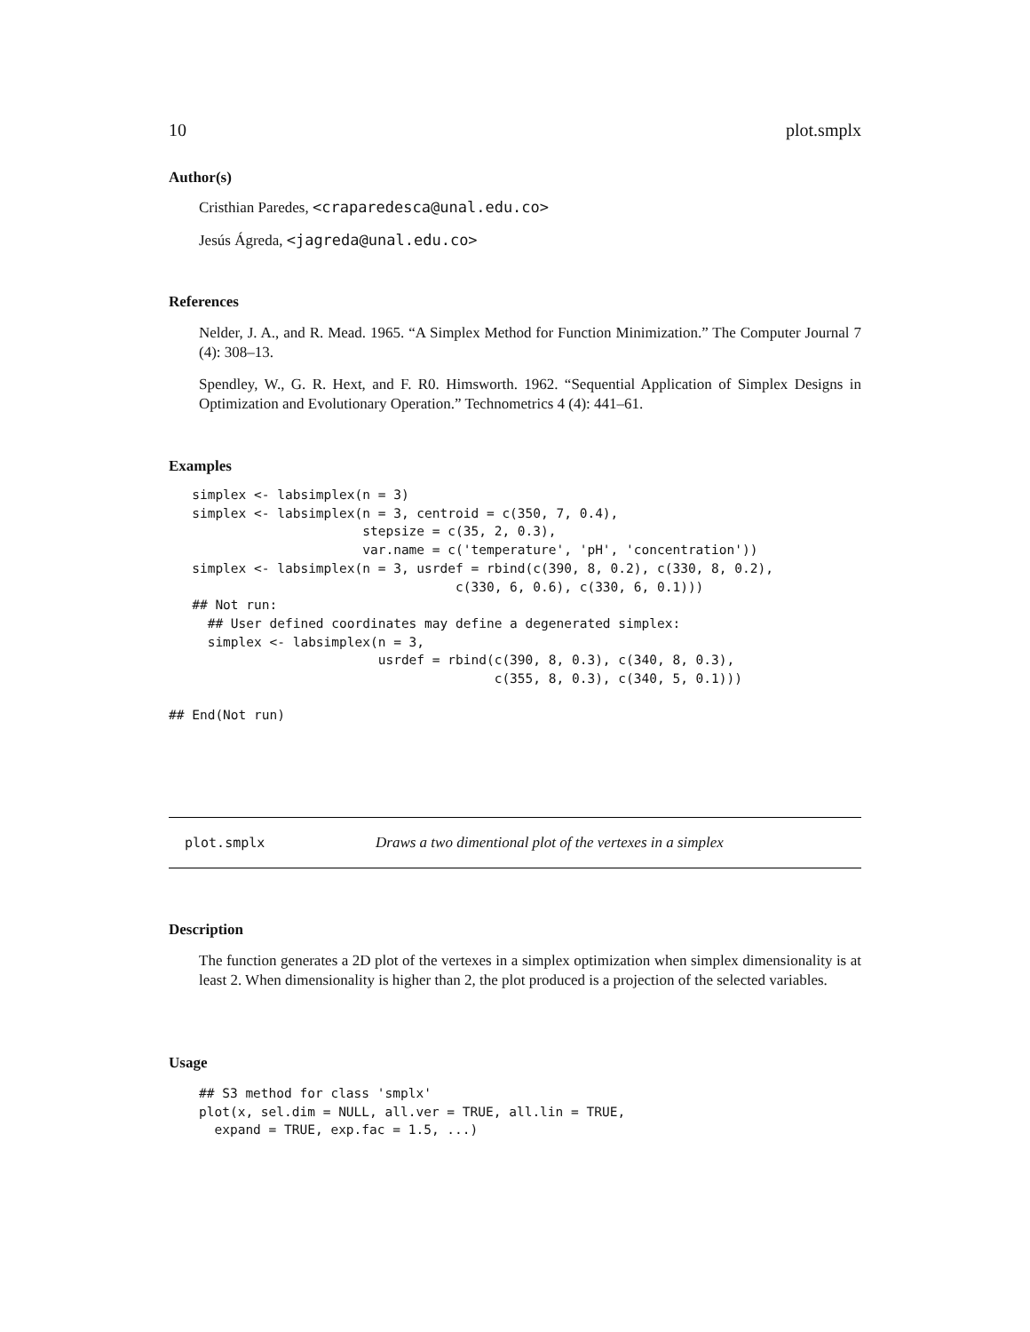10 plot.smplx
Author(s)
Cristhian Paredes, <craparedesca@unal.edu.co>
Jesús Ágreda, <jagreda@unal.edu.co>
References
Nelder, J. A., and R. Mead. 1965. “A Simplex Method for Function Minimization.” The Computer Journal 7 (4): 308–13.
Spendley, W., G. R. Hext, and F. R0. Himsworth. 1962. “Sequential Application of Simplex Designs in Optimization and Evolutionary Operation.” Technometrics 4 (4): 441–61.
Examples
   simplex <- labsimplex(n = 3)
   simplex <- labsimplex(n = 3, centroid = c(350, 7, 0.4),
                         stepsize = c(35, 2, 0.3),
                         var.name = c('temperature', 'pH', 'concentration'))
   simplex <- labsimplex(n = 3, usrdef = rbind(c(390, 8, 0.2), c(330, 8, 0.2),
                                     c(330, 6, 0.6), c(330, 6, 0.1)))
   ## Not run:
     ## User defined coordinates may define a degenerated simplex:
     simplex <- labsimplex(n = 3,
                           usrdef = rbind(c(390, 8, 0.3), c(340, 8, 0.3),
                                          c(355, 8, 0.3), c(340, 5, 0.1)))

## End(Not run)
plot.smplx Draws a two dimentional plot of the vertexes in a simplex
Description
The function generates a 2D plot of the vertexes in a simplex optimization when simplex dimensionality is at least 2. When dimensionality is higher than 2, the plot produced is a projection of the selected variables.
Usage
## S3 method for class 'smplx'
plot(x, sel.dim = NULL, all.ver = TRUE, all.lin = TRUE,
  expand = TRUE, exp.fac = 1.5, ...)